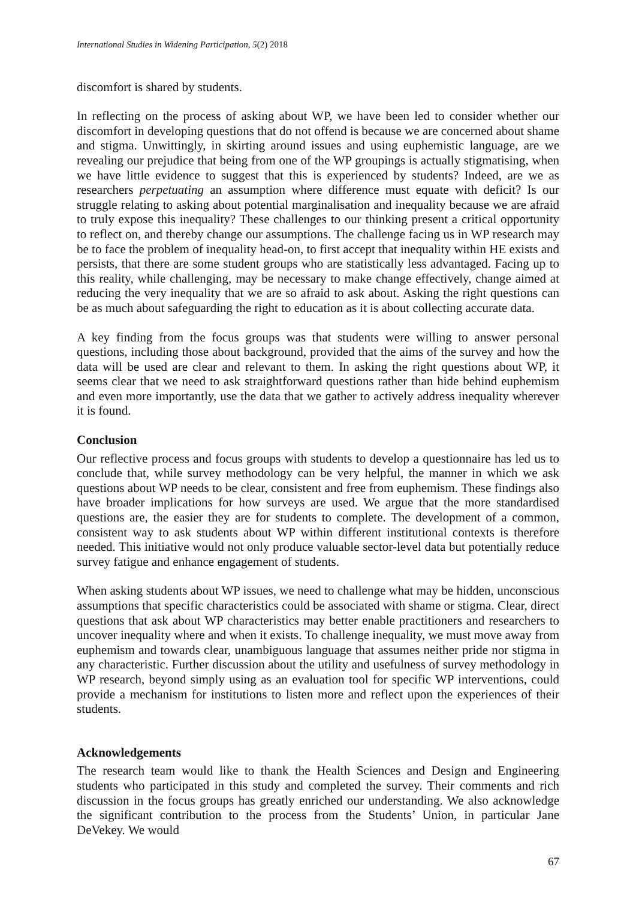International Studies in Widening Participation, 5(2) 2018
discomfort is shared by students.
In reflecting on the process of asking about WP, we have been led to consider whether our discomfort in developing questions that do not offend is because we are concerned about shame and stigma. Unwittingly, in skirting around issues and using euphemistic language, are we revealing our prejudice that being from one of the WP groupings is actually stigmatising, when we have little evidence to suggest that this is experienced by students? Indeed, are we as researchers perpetuating an assumption where difference must equate with deficit? Is our struggle relating to asking about potential marginalisation and inequality because we are afraid to truly expose this inequality? These challenges to our thinking present a critical opportunity to reflect on, and thereby change our assumptions. The challenge facing us in WP research may be to face the problem of inequality head-on, to first accept that inequality within HE exists and persists, that there are some student groups who are statistically less advantaged. Facing up to this reality, while challenging, may be necessary to make change effectively, change aimed at reducing the very inequality that we are so afraid to ask about. Asking the right questions can be as much about safeguarding the right to education as it is about collecting accurate data.
A key finding from the focus groups was that students were willing to answer personal questions, including those about background, provided that the aims of the survey and how the data will be used are clear and relevant to them. In asking the right questions about WP, it seems clear that we need to ask straightforward questions rather than hide behind euphemism and even more importantly, use the data that we gather to actively address inequality wherever it is found.
Conclusion
Our reflective process and focus groups with students to develop a questionnaire has led us to conclude that, while survey methodology can be very helpful, the manner in which we ask questions about WP needs to be clear, consistent and free from euphemism. These findings also have broader implications for how surveys are used. We argue that the more standardised questions are, the easier they are for students to complete. The development of a common, consistent way to ask students about WP within different institutional contexts is therefore needed. This initiative would not only produce valuable sector-level data but potentially reduce survey fatigue and enhance engagement of students.
When asking students about WP issues, we need to challenge what may be hidden, unconscious assumptions that specific characteristics could be associated with shame or stigma. Clear, direct questions that ask about WP characteristics may better enable practitioners and researchers to uncover inequality where and when it exists. To challenge inequality, we must move away from euphemism and towards clear, unambiguous language that assumes neither pride nor stigma in any characteristic. Further discussion about the utility and usefulness of survey methodology in WP research, beyond simply using as an evaluation tool for specific WP interventions, could provide a mechanism for institutions to listen more and reflect upon the experiences of their students.
Acknowledgements
The research team would like to thank the Health Sciences and Design and Engineering students who participated in this study and completed the survey. Their comments and rich discussion in the focus groups has greatly enriched our understanding. We also acknowledge the significant contribution to the process from the Students’ Union, in particular Jane DeVekey. We would
67